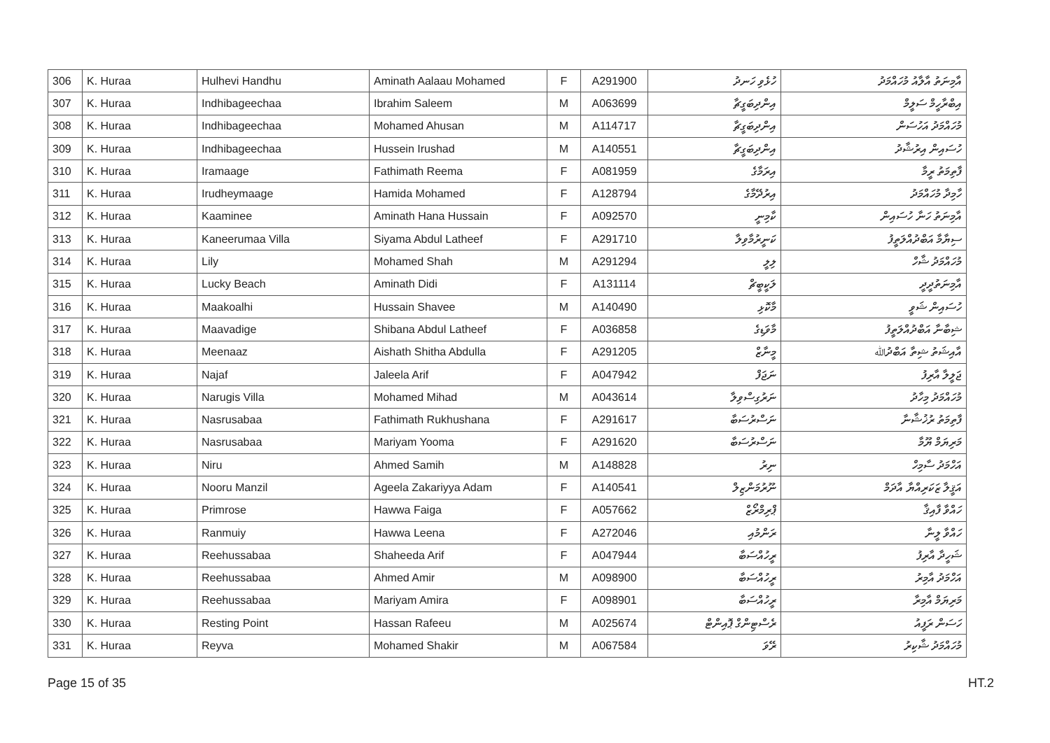| 306 | K. Huraa | Hulhevi Handhu | Aminath Aalaau Mohamed | F | A291900 | ހުޅެވި ހަނދު | އާމިނަތު އާލާއު މުހައްމަދު |
| 307 | K. Huraa | Indhibageechaa | Ibrahim Saleem | M | A063699 | އިންދިބަގީޗާ | އިބްރާހީމް ސަލީމް |
| 308 | K. Huraa | Indhibageechaa | Mohamed Ahusan | M | A114717 | އިންދިބަގީޗާ | މުހައްމަދު އަހުސަން |
| 309 | K. Huraa | Indhibageechaa | Hussein Irushad | M | A140551 | އިންދިބަގީޗާ | ހުސައިން އިރުޝާދު |
| 310 | K. Huraa | Iramaage | Fathimath Reema | F | A081959 | އިރަމާގެ | ފާތިމަތު ރީމާ |
| 311 | K. Huraa | Irudheymaage | Hamida Mohamed | F | A128794 | އިރުދޭމާގެ | ހާމިދާ މުހައްމަދު |
| 312 | K. Huraa | Kaaminee | Aminath Hana Hussain | F | A092570 | ކާމިނީ | އާމިނަތު ހަނާ ހުސައިން |
| 313 | K. Huraa | Kaneerumaa Villa | Siyama Abdul Latheef | F | A291710 | ކަނީރުމާވިލާ | ސިޔާމާ އަބްދުއްލަތީފު |
| 314 | K. Huraa | Lily | Mohamed Shah | M | A291294 | ލިލީ | މުހައްމަދު ޝާހް |
| 315 | K. Huraa | Lucky Beach | Aminath Didi | F | A131114 | ލަކީބީޗް | އާމިނަތުދީދީ |
| 316 | K. Huraa | Maakoalhi | Hussain Shavee | M | A140490 | މާކޮޅި | ހުސައިން ޝަވީ |
| 317 | K. Huraa | Maavadige | Shibana Abdul Latheef | F | A036858 | މާވަޑިގެ | ޝިބާނާ އަބްދުއްލަތީފު |
| 318 | K. Huraa | Meenaaz | Aishath Shitha Abdulla | F | A291205 | މީނާޒް | އާއިޝަތު ޝިތާ އަބްދުﷲ |
| 319 | K. Huraa | Najaf | Jaleela Arif | F | A047942 | ނަޖަފް | ޖަލީލާ އާރިފު |
| 320 | K. Huraa | Narugis Villa | Mohamed Mihad | M | A043614 | ނަރުގިސްވިލާ | މުހައްމަދު މިހާދު |
| 321 | K. Huraa | Nasrusabaa | Fathimath Rukhushana | F | A291617 | ނަސްރުސަބާ | ފާތިމަތު ރުޚުޝާނާ |
| 322 | K. Huraa | Nasrusabaa | Mariyam Yooma | F | A291620 | ނަސްރުސަބާ | މަރިޔަމް ޔޫމާ |
| 323 | K. Huraa | Niru | Ahmed Samih | M | A148828 | ނިރު | އަހްމަދު ސާމިހް |
| 324 | K. Huraa | Nooru Manzil | Ageela Zakariyya Adam | F | A140541 | ނޫރުމަންޒިލް | އަޤީލާ ޒަކަރިއްޔާ އާދަމް |
| 325 | K. Huraa | Primrose | Hawwa Faiga | F | A057662 | ޕްރިމްރޯޒް | ހައްވާ ފާއިޤާ |
| 326 | K. Huraa | Ranmuiy | Hawwa Leena | F | A272046 | ރަންމުއި | ހައްވާ ލީނާ |
| 327 | K. Huraa | Reehussabaa | Shaheeda Arif | F | A047944 | ރީހުއްސަބާ | ޝަހީދާ އާރިފު |
| 328 | K. Huraa | Reehussabaa | Ahmed Amir | M | A098900 | ރީހުއްސަބާ | އަހްމަދު އާމިރު |
| 329 | K. Huraa | Reehussabaa | Mariyam Amira | F | A098901 | ރީހުއްސަބާ | މަރިޔަމް އާމިރާ |
| 330 | K. Huraa | Resting Point | Hassan Rafeeu | M | A025674 | ރެސްޓިންގް ޕޮއިންޓް | ހަސަން ރަފީއު |
| 331 | K. Huraa | Reyva | Mohamed Shakir | M | A067584 | ރޭވަ | މުހައްމަދު ޝާކިރު |
Page 15 of 35 HT.2